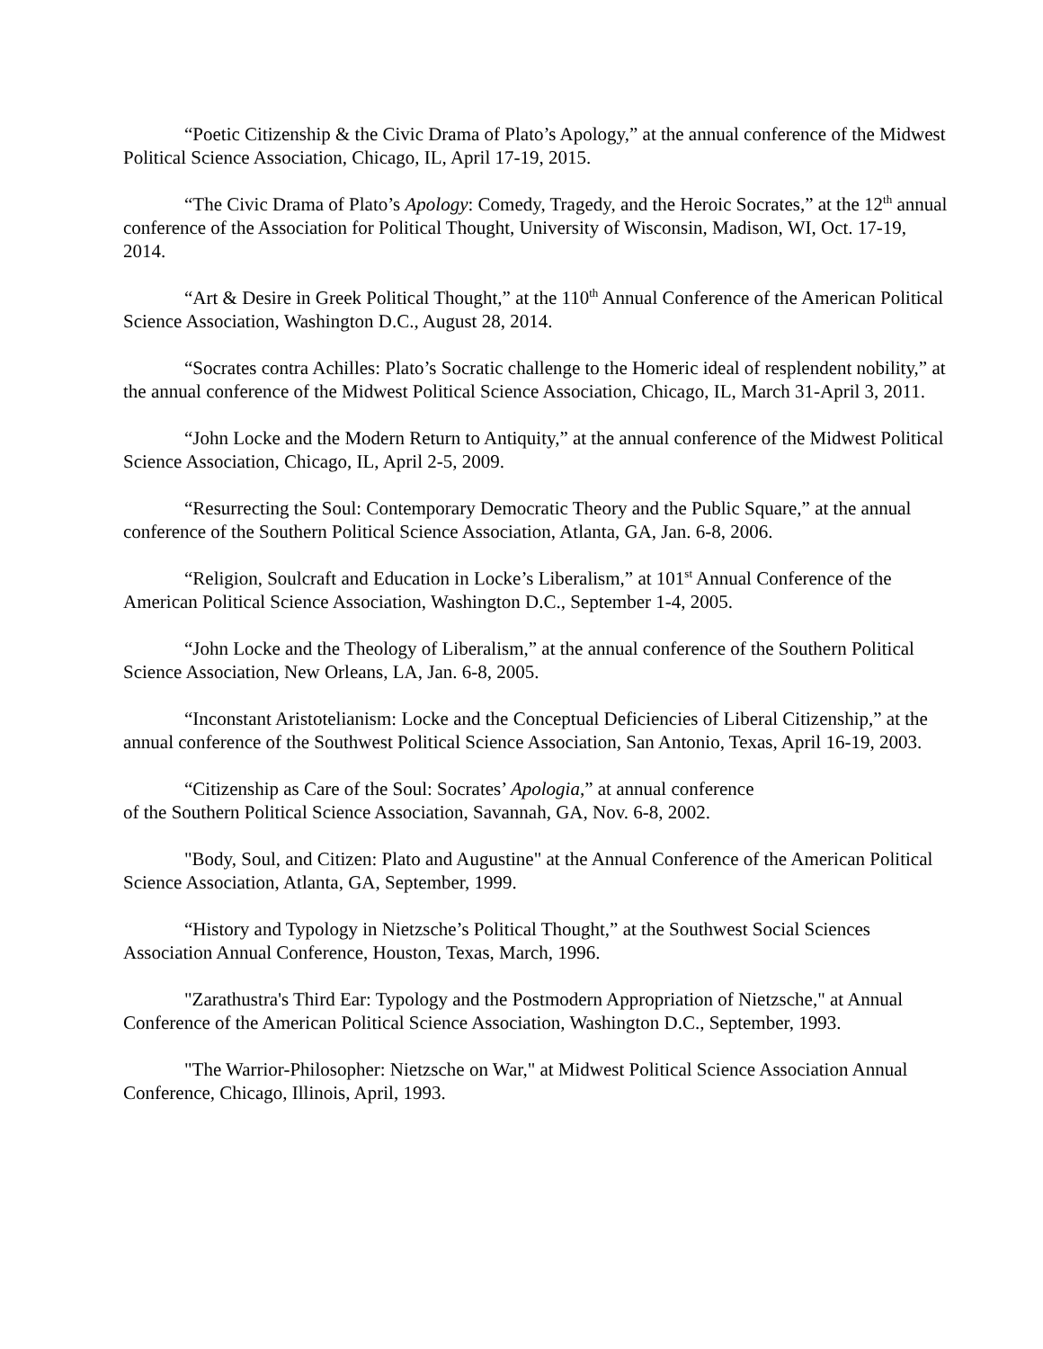“Poetic Citizenship & the Civic Drama of Plato’s Apology,” at the annual conference of the Midwest Political Science Association, Chicago, IL, April 17-19, 2015.
“The Civic Drama of Plato’s Apology: Comedy, Tragedy, and the Heroic Socrates,” at the 12<sup>th</sup> annual conference of the Association for Political Thought, University of Wisconsin, Madison, WI, Oct. 17-19, 2014.
“Art & Desire in Greek Political Thought,” at the 110<sup>th</sup> Annual Conference of the American Political Science Association, Washington D.C., August 28, 2014.
“Socrates contra Achilles: Plato’s Socratic challenge to the Homeric ideal of resplendent nobility,” at the annual conference of the Midwest Political Science Association, Chicago, IL, March 31-April 3, 2011.
“John Locke and the Modern Return to Antiquity,” at the annual conference of the Midwest Political Science Association, Chicago, IL, April 2-5, 2009.
“Resurrecting the Soul: Contemporary Democratic Theory and the Public Square,” at the annual conference of the Southern Political Science Association, Atlanta, GA, Jan. 6-8, 2006.
“Religion, Soulcraft and Education in Locke’s Liberalism,” at 101<sup>st</sup> Annual Conference of the American Political Science Association, Washington D.C., September 1-4, 2005.
“John Locke and the Theology of Liberalism,” at the annual conference of the Southern Political Science Association, New Orleans, LA, Jan. 6-8, 2005.
“Inconstant Aristotelianism: Locke and the Conceptual Deficiencies of Liberal Citizenship,” at the annual conference of the Southwest Political Science Association, San Antonio, Texas, April 16-19, 2003.
“Citizenship as Care of the Soul: Socrates’ Apologia,” at annual conference
of the Southern Political Science Association, Savannah, GA, Nov. 6-8, 2002.
"Body, Soul, and Citizen: Plato and Augustine" at the Annual Conference of the American Political Science Association, Atlanta, GA, September, 1999.
“History and Typology in Nietzsche’s Political Thought,” at the Southwest Social Sciences Association Annual Conference, Houston, Texas, March, 1996.
"Zarathustra's Third Ear: Typology and the Postmodern Appropriation of Nietzsche," at Annual Conference of the American Political Science Association, Washington D.C., September, 1993.
"The Warrior-Philosopher: Nietzsche on War," at Midwest Political Science Association Annual Conference, Chicago, Illinois, April, 1993.